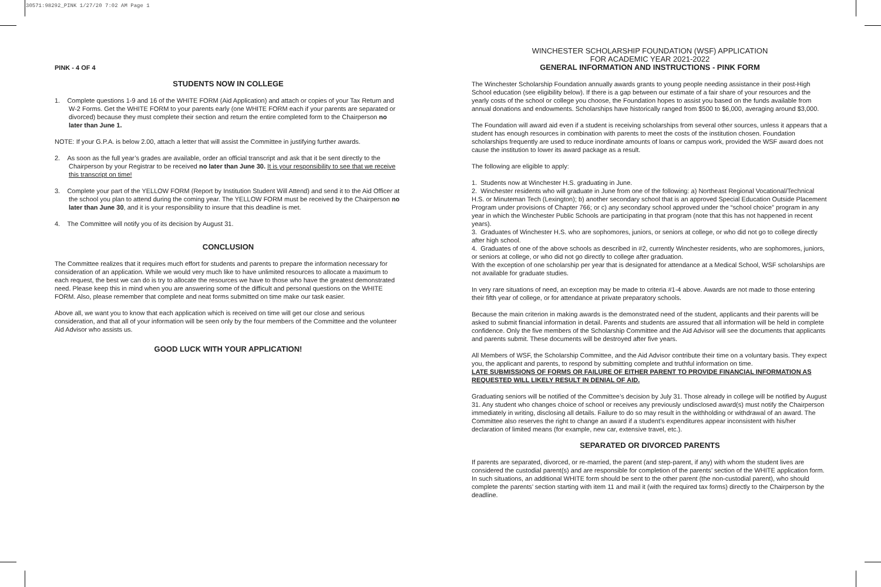30571:98292_PINK 1/27/20 7:02 AM Page 1
PINK - 4 OF 4
STUDENTS NOW IN COLLEGE
1. Complete questions 1-9 and 16 of the WHITE FORM (Aid Application) and attach or copies of your Tax Return and W-2 Forms. Get the WHITE FORM to your parents early (one WHITE FORM each if your parents are separated or divorced) because they must complete their section and return the entire completed form to the Chairperson no later than June 1.
NOTE: If your G.P.A. is below 2.00, attach a letter that will assist the Committee in justifying further awards.
2. As soon as the full year’s grades are available, order an official transcript and ask that it be sent directly to the Chairperson by your Registrar to be received no later than June 30. It is your responsibility to see that we receive this transcript on time!
3. Complete your part of the YELLOW FORM (Report by Institution Student Will Attend) and send it to the Aid Officer at the school you plan to attend during the coming year. The YELLOW FORM must be received by the Chairperson no later than June 30, and it is your responsibility to insure that this deadline is met.
4. The Committee will notify you of its decision by August 31.
CONCLUSION
The Committee realizes that it requires much effort for students and parents to prepare the information necessary for consideration of an application. While we would very much like to have unlimited resources to allocate a maximum to each request, the best we can do is try to allocate the resources we have to those who have the greatest demonstrated need. Please keep this in mind when you are answering some of the difficult and personal questions on the WHITE FORM. Also, please remember that complete and neat forms submitted on time make our task easier.
Above all, we want you to know that each application which is received on time will get our close and serious consideration, and that all of your information will be seen only by the four members of the Committee and the volunteer Aid Advisor who assists us.
GOOD LUCK WITH YOUR APPLICATION!
WINCHESTER SCHOLARSHIP FOUNDATION (WSF) APPLICATION
FOR ACADEMIC YEAR 2021-2022
GENERAL INFORMATION AND INSTRUCTIONS - PINK FORM
The Winchester Scholarship Foundation annually awards grants to young people needing assistance in their post-High School education (see eligibility below). If there is a gap between our estimate of a fair share of your resources and the yearly costs of the school or college you choose, the Foundation hopes to assist you based on the funds available from annual donations and endowments. Scholarships have historically ranged from $500 to $6,000, averaging around $3,000.
The Foundation will award aid even if a student is receiving scholarships from several other sources, unless it appears that a student has enough resources in combination with parents to meet the costs of the institution chosen. Foundation scholarships frequently are used to reduce inordinate amounts of loans or campus work, provided the WSF award does not cause the institution to lower its award package as a result.
The following are eligible to apply:
1. Students now at Winchester H.S. graduating in June.
2. Winchester residents who will graduate in June from one of the following: a) Northeast Regional Vocational/Technical H.S. or Minuteman Tech (Lexington); b) another secondary school that is an approved Special Education Outside Placement Program under provisions of Chapter 766; or c) any secondary school approved under the “school choice” program in any year in which the Winchester Public Schools are participating in that program (note that this has not happened in recent years).
3. Graduates of Winchester H.S. who are sophomores, juniors, or seniors at college, or who did not go to college directly after high school.
4. Graduates of one of the above schools as described in #2, currently Winchester residents, who are sophomores, juniors, or seniors at college, or who did not go directly to college after graduation.
With the exception of one scholarship per year that is designated for attendance at a Medical School, WSF scholarships are not available for graduate studies.
In very rare situations of need, an exception may be made to criteria #1-4 above. Awards are not made to those entering their fifth year of college, or for attendance at private preparatory schools.
Because the main criterion in making awards is the demonstrated need of the student, applicants and their parents will be asked to submit financial information in detail. Parents and students are assured that all information will be held in complete confidence. Only the five members of the Scholarship Committee and the Aid Advisor will see the documents that applicants and parents submit. These documents will be destroyed after five years.
All Members of WSF, the Scholarship Committee, and the Aid Advisor contribute their time on a voluntary basis. They expect you, the applicant and parents, to respond by submitting complete and truthful information on time.
LATE SUBMISSIONS OF FORMS OR FAILURE OF EITHER PARENT TO PROVIDE FINANCIAL INFORMATION AS REQUESTED WILL LIKELY RESULT IN DENIAL OF AID.
Graduating seniors will be notified of the Committee’s decision by July 31. Those already in college will be notified by August 31. Any student who changes choice of school or receives any previously undisclosed award(s) must notify the Chairperson immediately in writing, disclosing all details. Failure to do so may result in the withholding or withdrawal of an award. The Committee also reserves the right to change an award if a student’s expenditures appear inconsistent with his/her declaration of limited means (for example, new car, extensive travel, etc.).
SEPARATED OR DIVORCED PARENTS
If parents are separated, divorced, or re-married, the parent (and step-parent, if any) with whom the student lives are considered the custodial parent(s) and are responsible for completion of the parents’ section of the WHITE application form. In such situations, an additional WHITE form should be sent to the other parent (the non-custodial parent), who should complete the parents’ section starting with item 11 and mail it (with the required tax forms) directly to the Chairperson by the deadline.